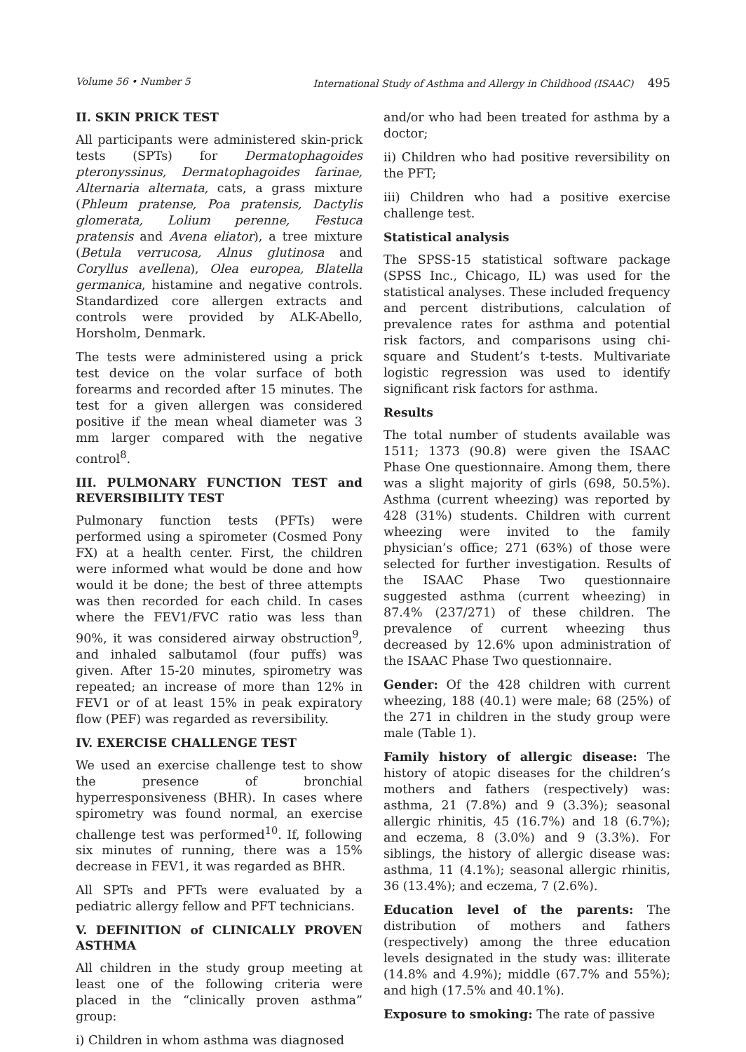Volume 56 • Number 5 International Study of Asthma and Allergy in Childhood (ISAAC) 495
II. SKIN PRICK TEST
All participants were administered skin-prick tests (SPTs) for Dermatophagoides pteronyssinus, Dermatophagoides farinae, Alternaria alternata, cats, a grass mixture (Phleum pratense, Poa pratensis, Dactylis glomerata, Lolium perenne, Festuca pratensis and Avena eliator), a tree mixture (Betula verrucosa, Alnus glutinosa and Coryllus avellena), Olea europea, Blatella germanica, histamine and negative controls. Standardized core allergen extracts and controls were provided by ALK-Abello, Horsholm, Denmark.
The tests were administered using a prick test device on the volar surface of both forearms and recorded after 15 minutes. The test for a given allergen was considered positive if the mean wheal diameter was 3 mm larger compared with the negative control<sup>8</sup>.
III. PULMONARY FUNCTION TEST and REVERSIBILITY TEST
Pulmonary function tests (PFTs) were performed using a spirometer (Cosmed Pony FX) at a health center. First, the children were informed what would be done and how would it be done; the best of three attempts was then recorded for each child. In cases where the FEV1/FVC ratio was less than 90%, it was considered airway obstruction<sup>9</sup>, and inhaled salbutamol (four puffs) was given. After 15-20 minutes, spirometry was repeated; an increase of more than 12% in FEV1 or of at least 15% in peak expiratory flow (PEF) was regarded as reversibility.
IV. EXERCISE CHALLENGE TEST
We used an exercise challenge test to show the presence of bronchial hyperresponsiveness (BHR). In cases where spirometry was found normal, an exercise challenge test was performed<sup>10</sup>. If, following six minutes of running, there was a 15% decrease in FEV1, it was regarded as BHR.
All SPTs and PFTs were evaluated by a pediatric allergy fellow and PFT technicians.
V. DEFINITION of CLINICALLY PROVEN ASTHMA
All children in the study group meeting at least one of the following criteria were placed in the “clinically proven asthma” group:
i) Children in whom asthma was diagnosed
and/or who had been treated for asthma by a doctor;
ii) Children who had positive reversibility on the PFT;
iii) Children who had a positive exercise challenge test.
Statistical analysis
The SPSS-15 statistical software package (SPSS Inc., Chicago, IL) was used for the statistical analyses. These included frequency and percent distributions, calculation of prevalence rates for asthma and potential risk factors, and comparisons using chi-square and Student’s t-tests. Multivariate logistic regression was used to identify significant risk factors for asthma.
Results
The total number of students available was 1511; 1373 (90.8) were given the ISAAC Phase One questionnaire. Among them, there was a slight majority of girls (698, 50.5%). Asthma (current wheezing) was reported by 428 (31%) students. Children with current wheezing were invited to the family physician’s office; 271 (63%) of those were selected for further investigation. Results of the ISAAC Phase Two questionnaire suggested asthma (current wheezing) in 87.4% (237/271) of these children. The prevalence of current wheezing thus decreased by 12.6% upon administration of the ISAAC Phase Two questionnaire.
Gender: Of the 428 children with current wheezing, 188 (40.1) were male; 68 (25%) of the 271 in children in the study group were male (Table 1).
Family history of allergic disease: The history of atopic diseases for the children’s mothers and fathers (respectively) was: asthma, 21 (7.8%) and 9 (3.3%); seasonal allergic rhinitis, 45 (16.7%) and 18 (6.7%); and eczema, 8 (3.0%) and 9 (3.3%). For siblings, the history of allergic disease was: asthma, 11 (4.1%); seasonal allergic rhinitis, 36 (13.4%); and eczema, 7 (2.6%).
Education level of the parents: The distribution of mothers and fathers (respectively) among the three education levels designated in the study was: illiterate (14.8% and 4.9%); middle (67.7% and 55%); and high (17.5% and 40.1%).
Exposure to smoking: The rate of passive